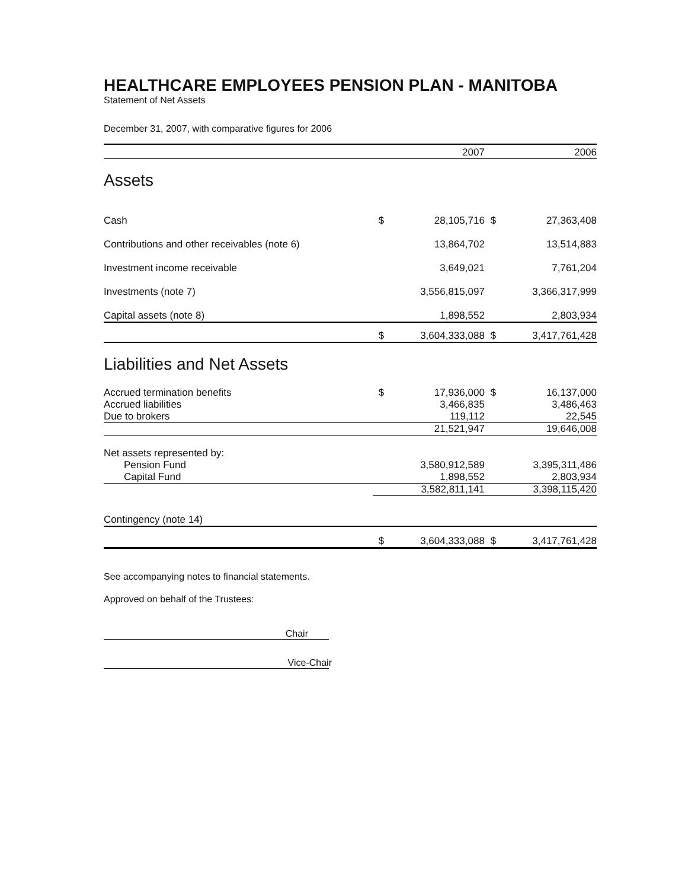HEALTHCARE EMPLOYEES PENSION PLAN - MANITOBA
Statement of Net Assets
December 31, 2007, with comparative figures for 2006
| | | 2007 | | 2006 |
| Assets | | | | |
| Cash | $ | 28,105,716 | $ | 27,363,408 |
| Contributions and other receivables (note 6) | | 13,864,702 | | 13,514,883 |
| Investment income receivable | | 3,649,021 | | 7,761,204 |
| Investments (note 7) | | 3,556,815,097 | | 3,366,317,999 |
| Capital assets (note 8) | | 1,898,552 | | 2,803,934 |
| | $ | 3,604,333,088 | $ | 3,417,761,428 |
| Liabilities and Net Assets | | | | |
| Accrued termination benefits | $ | 17,936,000 | $ | 16,137,000 |
| Accrued liabilities | | 3,466,835 | | 3,486,463 |
| Due to brokers | | 119,112 | | 22,545 |
| | | 21,521,947 | | 19,646,008 |
| Net assets represented by: | | | | |
| Pension Fund | | 3,580,912,589 | | 3,395,311,486 |
| Capital Fund | | 1,898,552 | | 2,803,934 |
| | | 3,582,811,141 | | 3,398,115,420 |
| Contingency (note 14) | | | | |
| | $ | 3,604,333,088 | $ | 3,417,761,428 |
See accompanying notes to financial statements.
Approved on behalf of the Trustees:
Chair
Vice-Chair